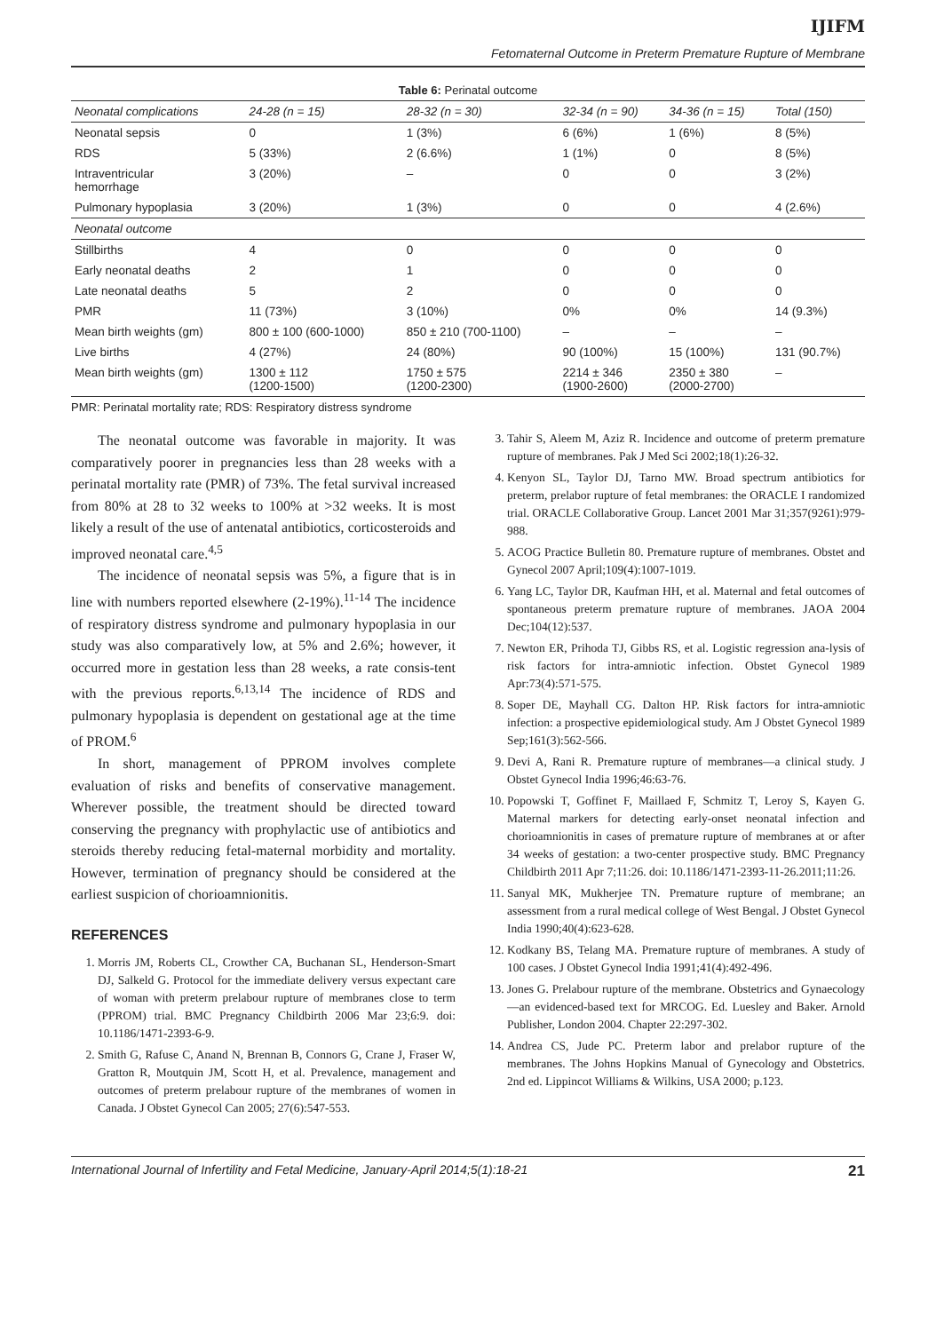IJIFM
Fetomaternal Outcome in Preterm Premature Rupture of Membrane
Table 6: Perinatal outcome
| Neonatal complications | 24-28 (n = 15) | 28-32 (n = 30) | 32-34 (n = 90) | 34-36 (n = 15) | Total (150) |
| --- | --- | --- | --- | --- | --- |
| Neonatal sepsis | 0 | 1 (3%) | 6 (6%) | 1 (6%) | 8 (5%) |
| RDS | 5 (33%) | 2 (6.6%) | 1 (1%) | 0 | 8 (5%) |
| Intraventricular hemorrhage | 3 (20%) | – | 0 | 0 | 3 (2%) |
| Pulmonary hypoplasia | 3 (20%) | 1 (3%) | 0 | 0 | 4 (2.6%) |
| Neonatal outcome | | | | | |
| Stillbirths | 4 | 0 | 0 | 0 | 0 |
| Early neonatal deaths | 2 | 1 | 0 | 0 | 0 |
| Late neonatal deaths | 5 | 2 | 0 | 0 | 0 |
| PMR | 11 (73%) | 3 (10%) | 0% | 0% | 14 (9.3%) |
| Mean birth weights (gm) | 800 ± 100 (600-1000) | 850 ± 210 (700-1100) | – | – | – |
| Live births | 4 (27%) | 24 (80%) | 90 (100%) | 15 (100%) | 131 (90.7%) |
| Mean birth weights (gm) | 1300 ± 112 (1200-1500) | 1750 ± 575 (1200-2300) | 2214 ± 346 (1900-2600) | 2350 ± 380 (2000-2700) | – |
PMR: Perinatal mortality rate; RDS: Respiratory distress syndrome
The neonatal outcome was favorable in majority. It was comparatively poorer in pregnancies less than 28 weeks with a perinatal mortality rate (PMR) of 73%. The fetal survival increased from 80% at 28 to 32 weeks to 100% at >32 weeks. It is most likely a result of the use of antenatal antibiotics, corticosteroids and improved neonatal care.<sup>4,5</sup>
The incidence of neonatal sepsis was 5%, a figure that is in line with numbers reported elsewhere (2-19%).<sup>11-14</sup> The incidence of respiratory distress syndrome and pulmonary hypoplasia in our study was also comparatively low, at 5% and 2.6%; however, it occurred more in gestation less than 28 weeks, a rate consis-tent with the previous reports.<sup>6,13,14</sup> The incidence of RDS and pulmonary hypoplasia is dependent on gestational age at the time of PROM.<sup>6</sup>
In short, management of PPROM involves complete evaluation of risks and benefits of conservative management. Wherever possible, the treatment should be directed toward conserving the pregnancy with prophylactic use of antibiotics and steroids thereby reducing fetal-maternal morbidity and mortality. However, termination of pregnancy should be considered at the earliest suspicion of chorioamnionitis.
REFERENCES
1. Morris JM, Roberts CL, Crowther CA, Buchanan SL, Henderson-Smart DJ, Salkeld G. Protocol for the immediate delivery versus expectant care of woman with preterm prelabour rupture of membranes close to term (PPROM) trial. BMC Pregnancy Childbirth 2006 Mar 23;6:9. doi: 10.1186/1471-2393-6-9.
2. Smith G, Rafuse C, Anand N, Brennan B, Connors G, Crane J, Fraser W, Gratton R, Moutquin JM, Scott H, et al. Prevalence, management and outcomes of preterm prelabour rupture of the membranes of women in Canada. J Obstet Gynecol Can 2005; 27(6):547-553.
3. Tahir S, Aleem M, Aziz R. Incidence and outcome of preterm premature rupture of membranes. Pak J Med Sci 2002;18(1):26-32.
4. Kenyon SL, Taylor DJ, Tarno MW. Broad spectrum antibiotics for preterm, prelabor rupture of fetal membranes: the ORACLE I randomized trial. ORACLE Collaborative Group. Lancet 2001 Mar 31;357(9261):979-988.
5. ACOG Practice Bulletin 80. Premature rupture of membranes. Obstet and Gynecol 2007 April;109(4):1007-1019.
6. Yang LC, Taylor DR, Kaufman HH, et al. Maternal and fetal outcomes of spontaneous preterm premature rupture of membranes. JAOA 2004 Dec;104(12):537.
7. Newton ER, Prihoda TJ, Gibbs RS, et al. Logistic regression ana-lysis of risk factors for intra-amniotic infection. Obstet Gynecol 1989 Apr:73(4):571-575.
8. Soper DE, Mayhall CG. Dalton HP. Risk factors for intra-amniotic infection: a prospective epidemiological study. Am J Obstet Gynecol 1989 Sep;161(3):562-566.
9. Devi A, Rani R. Premature rupture of membranes—a clinical study. J Obstet Gynecol India 1996;46:63-76.
10. Popowski T, Goffinet F, Maillaed F, Schmitz T, Leroy S, Kayen G. Maternal markers for detecting early-onset neonatal infection and chorioamnionitis in cases of premature rupture of membranes at or after 34 weeks of gestation: a two-center prospective study. BMC Pregnancy Childbirth 2011 Apr 7;11:26. doi: 10.1186/1471-2393-11-26.2011;11:26.
11. Sanyal MK, Mukherjee TN. Premature rupture of membrane; an assessment from a rural medical college of West Bengal. J Obstet Gynecol India 1990;40(4):623-628.
12. Kodkany BS, Telang MA. Premature rupture of membranes. A study of 100 cases. J Obstet Gynecol India 1991;41(4):492-496.
13. Jones G. Prelabour rupture of the membrane. Obstetrics and Gynaecology—an evidenced-based text for MRCOG. Ed. Luesley and Baker. Arnold Publisher, London 2004. Chapter 22:297-302.
14. Andrea CS, Jude PC. Preterm labor and prelabor rupture of the membranes. The Johns Hopkins Manual of Gynecology and Obstetrics. 2nd ed. Lippincot Williams & Wilkins, USA 2000; p.123.
International Journal of Infertility and Fetal Medicine, January-April 2014;5(1):18-21 21